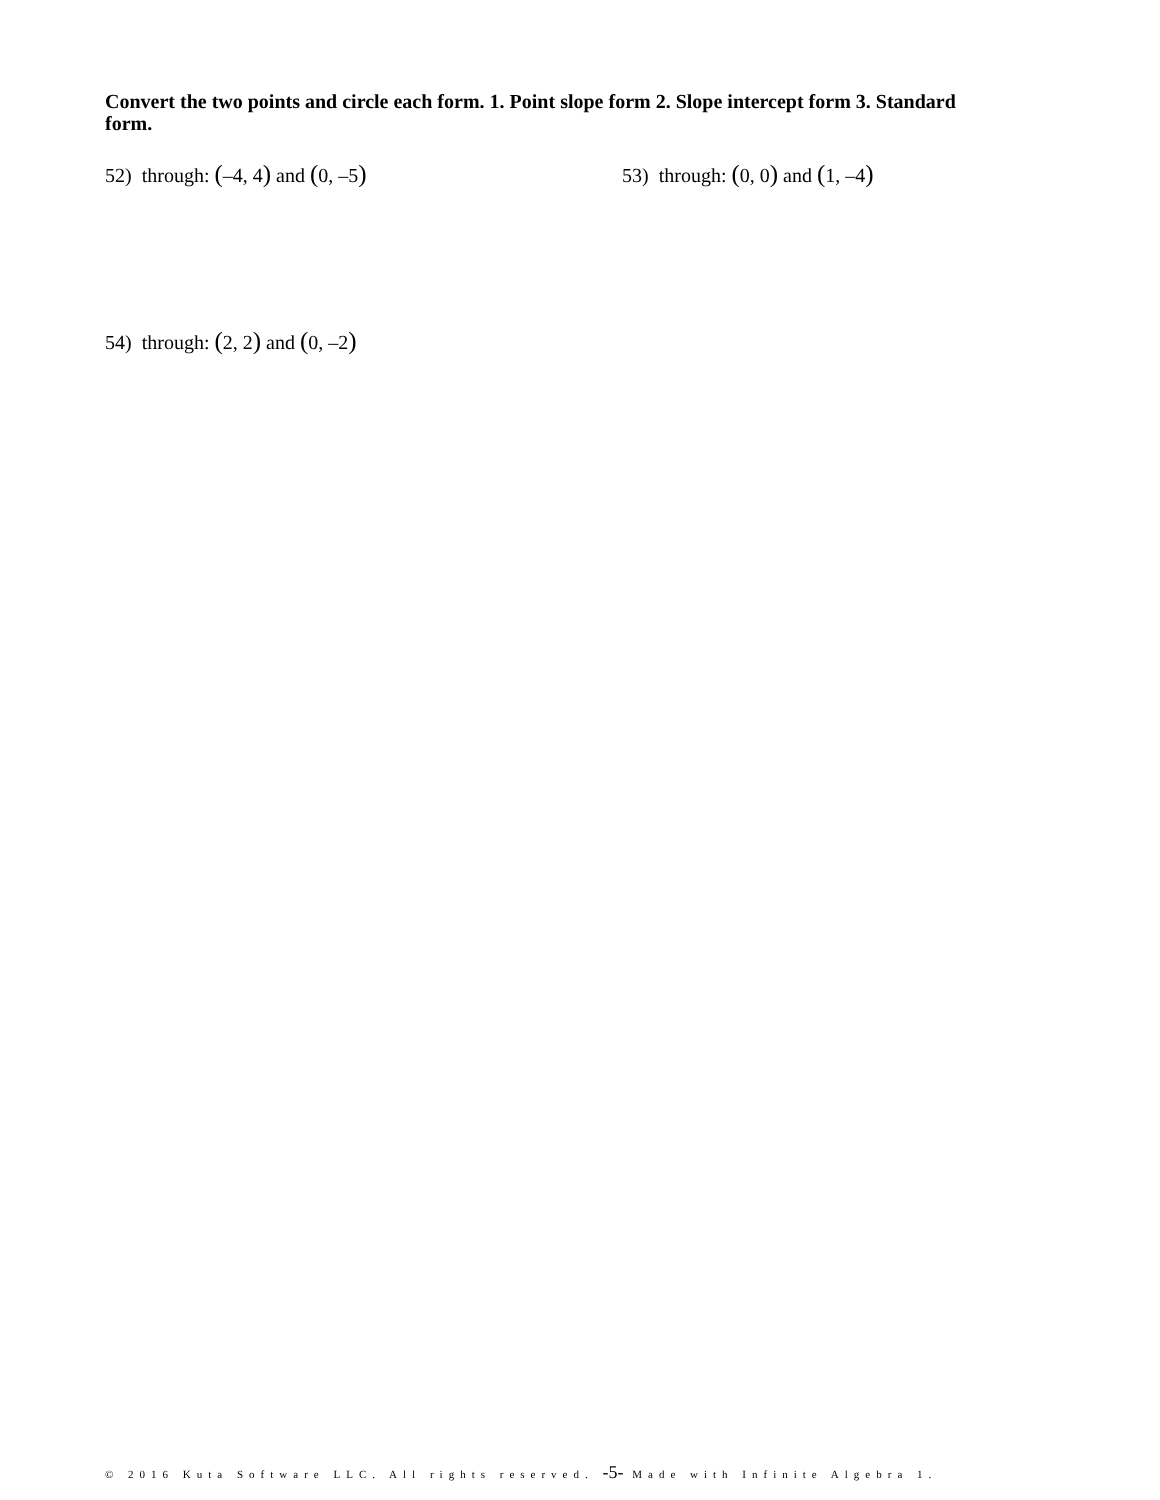Convert the two points and circle each form. 1. Point slope form 2. Slope intercept form 3. Standard form.
52) through: (–4, 4) and (0, –5)
53) through: (0, 0) and (1, –4)
54) through: (2, 2) and (0, –2)
© 2016 Kuta Software LLC. All rights reserved. -5- Made with Infinite Algebra 1.